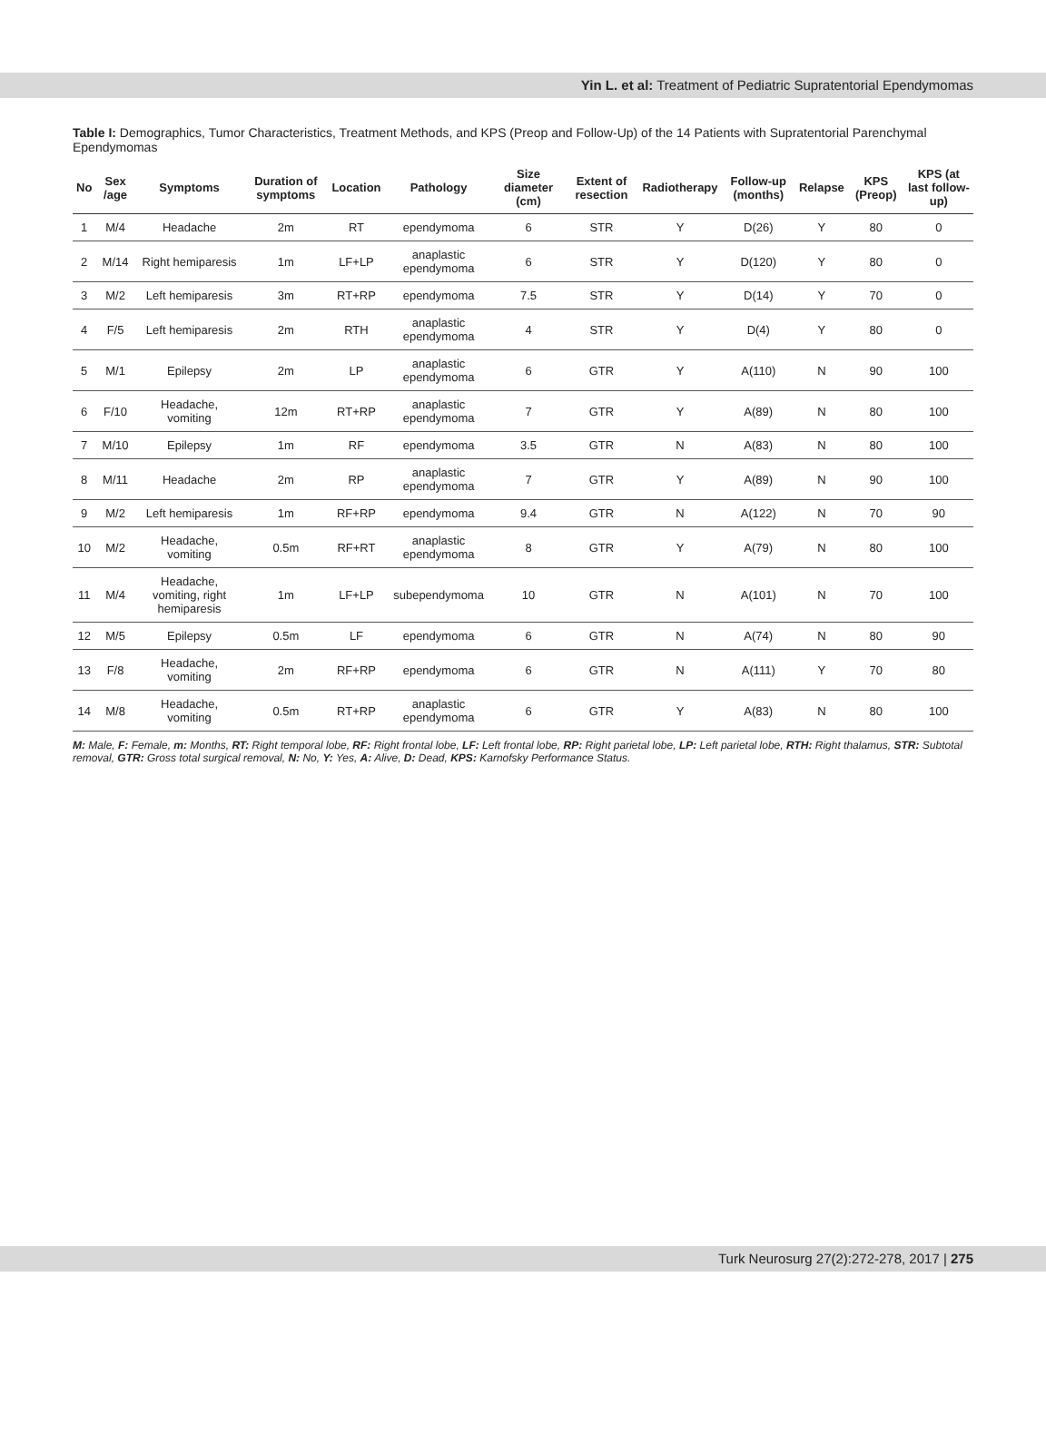Yin L. et al: Treatment of Pediatric Supratentorial Ependymomas
Table I: Demographics, Tumor Characteristics, Treatment Methods, and KPS (Preop and Follow-Up) of the 14 Patients with Supratentorial Parenchymal Ependymomas
| No | Sex /age | Symptoms | Duration of symptoms | Location | Pathology | Size diameter (cm) | Extent of resection | Radiotherapy | Follow-up (months) | Relapse | KPS (Preop) | KPS (at last follow-up) |
| --- | --- | --- | --- | --- | --- | --- | --- | --- | --- | --- | --- | --- |
| 1 | M/4 | Headache | 2m | RT | ependymoma | 6 | STR | Y | D(26) | Y | 80 | 0 |
| 2 | M/14 | Right hemiparesis | 1m | LF+LP | anaplastic ependymoma | 6 | STR | Y | D(120) | Y | 80 | 0 |
| 3 | M/2 | Left hemiparesis | 3m | RT+RP | ependymoma | 7.5 | STR | Y | D(14) | Y | 70 | 0 |
| 4 | F/5 | Left hemiparesis | 2m | RTH | anaplastic ependymoma | 4 | STR | Y | D(4) | Y | 80 | 0 |
| 5 | M/1 | Epilepsy | 2m | LP | anaplastic ependymoma | 6 | GTR | Y | A(110) | N | 90 | 100 |
| 6 | F/10 | Headache, vomiting | 12m | RT+RP | anaplastic ependymoma | 7 | GTR | Y | A(89) | N | 80 | 100 |
| 7 | M/10 | Epilepsy | 1m | RF | ependymoma | 3.5 | GTR | N | A(83) | N | 80 | 100 |
| 8 | M/11 | Headache | 2m | RP | anaplastic ependymoma | 7 | GTR | Y | A(89) | N | 90 | 100 |
| 9 | M/2 | Left hemiparesis | 1m | RF+RP | ependymoma | 9.4 | GTR | N | A(122) | N | 70 | 90 |
| 10 | M/2 | Headache, vomiting | 0.5m | RF+RT | anaplastic ependymoma | 8 | GTR | Y | A(79) | N | 80 | 100 |
| 11 | M/4 | Headache, vomiting, right hemiparesis | 1m | LF+LP | subependymoma | 10 | GTR | N | A(101) | N | 70 | 100 |
| 12 | M/5 | Epilepsy | 0.5m | LF | ependymoma | 6 | GTR | N | A(74) | N | 80 | 90 |
| 13 | F/8 | Headache, vomiting | 2m | RF+RP | ependymoma | 6 | GTR | N | A(111) | Y | 70 | 80 |
| 14 | M/8 | Headache, vomiting | 0.5m | RT+RP | anaplastic ependymoma | 6 | GTR | Y | A(83) | N | 80 | 100 |
M: Male, F: Female, m: Months, RT: Right temporal lobe, RF: Right frontal lobe, LF: Left frontal lobe, RP: Right parietal lobe, LP: Left parietal lobe, RTH: Right thalamus, STR: Subtotal removal, GTR: Gross total surgical removal, N: No, Y: Yes, A: Alive, D: Dead, KPS: Karnofsky Performance Status.
Turk Neurosurg 27(2):272-278, 2017 | 275